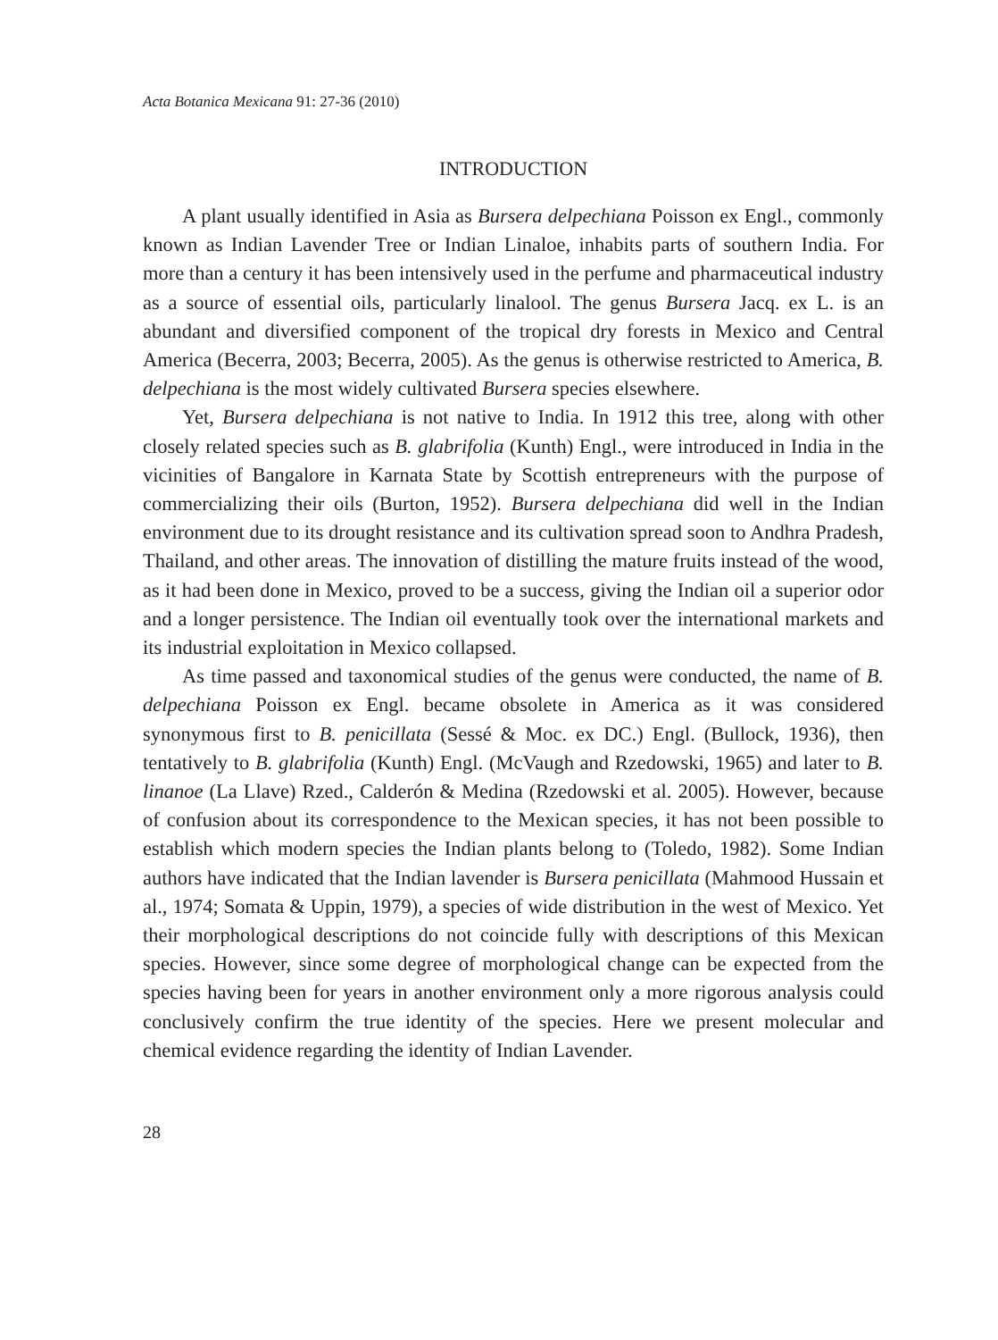Acta Botanica Mexicana 91: 27-36 (2010)
INTRODUCTION
A plant usually identified in Asia as Bursera delpechiana Poisson ex Engl., commonly known as Indian Lavender Tree or Indian Linaloe, inhabits parts of southern India. For more than a century it has been intensively used in the perfume and pharmaceutical industry as a source of essential oils, particularly linalool. The genus Bursera Jacq. ex L. is an abundant and diversified component of the tropical dry forests in Mexico and Central America (Becerra, 2003; Becerra, 2005). As the genus is otherwise restricted to America, B. delpechiana is the most widely cultivated Bursera species elsewhere.
Yet, Bursera delpechiana is not native to India. In 1912 this tree, along with other closely related species such as B. glabrifolia (Kunth) Engl., were introduced in India in the vicinities of Bangalore in Karnata State by Scottish entrepreneurs with the purpose of commercializing their oils (Burton, 1952). Bursera delpechiana did well in the Indian environment due to its drought resistance and its cultivation spread soon to Andhra Pradesh, Thailand, and other areas. The innovation of distilling the mature fruits instead of the wood, as it had been done in Mexico, proved to be a success, giving the Indian oil a superior odor and a longer persistence. The Indian oil eventually took over the international markets and its industrial exploitation in Mexico collapsed.
As time passed and taxonomical studies of the genus were conducted, the name of B. delpechiana Poisson ex Engl. became obsolete in America as it was considered synonymous first to B. penicillata (Sessé & Moc. ex DC.) Engl. (Bullock, 1936), then tentatively to B. glabrifolia (Kunth) Engl. (McVaugh and Rzedowski, 1965) and later to B. linanoe (La Llave) Rzed., Calderón & Medina (Rzedowski et al. 2005). However, because of confusion about its correspondence to the Mexican species, it has not been possible to establish which modern species the Indian plants belong to (Toledo, 1982). Some Indian authors have indicated that the Indian lavender is Bursera penicillata (Mahmood Hussain et al., 1974; Somata & Uppin, 1979), a species of wide distribution in the west of Mexico. Yet their morphological descriptions do not coincide fully with descriptions of this Mexican species. However, since some degree of morphological change can be expected from the species having been for years in another environment only a more rigorous analysis could conclusively confirm the true identity of the species. Here we present molecular and chemical evidence regarding the identity of Indian Lavender.
28